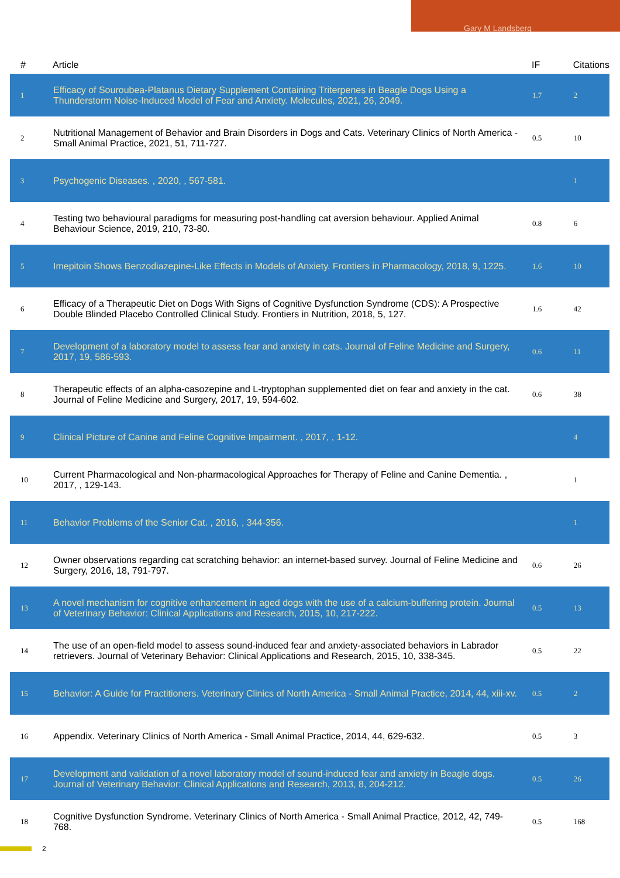Gary M Landsberg
| # | Article | IF | Citations |
| --- | --- | --- | --- |
| 1 | Efficacy of Souroubea-Platanus Dietary Supplement Containing Triterpenes in Beagle Dogs Using a Thunderstorm Noise-Induced Model of Fear and Anxiety. Molecules, 2021, 26, 2049. | 1.7 | 2 |
| 2 | Nutritional Management of Behavior and Brain Disorders in Dogs and Cats. Veterinary Clinics of North America - Small Animal Practice, 2021, 51, 711-727. | 0.5 | 10 |
| 3 | Psychogenic Diseases. , 2020, , 567-581. | | 1 |
| 4 | Testing two behavioural paradigms for measuring post-handling cat aversion behaviour. Applied Animal Behaviour Science, 2019, 210, 73-80. | 0.8 | 6 |
| 5 | Imepitoin Shows Benzodiazepine-Like Effects in Models of Anxiety. Frontiers in Pharmacology, 2018, 9, 1225. | 1.6 | 10 |
| 6 | Efficacy of a Therapeutic Diet on Dogs With Signs of Cognitive Dysfunction Syndrome (CDS): A Prospective Double Blinded Placebo Controlled Clinical Study. Frontiers in Nutrition, 2018, 5, 127. | 1.6 | 42 |
| 7 | Development of a laboratory model to assess fear and anxiety in cats. Journal of Feline Medicine and Surgery, 2017, 19, 586-593. | 0.6 | 11 |
| 8 | Therapeutic effects of an alpha-casozepine and L-tryptophan supplemented diet on fear and anxiety in the cat. Journal of Feline Medicine and Surgery, 2017, 19, 594-602. | 0.6 | 38 |
| 9 | Clinical Picture of Canine and Feline Cognitive Impairment. , 2017, , 1-12. | | 4 |
| 10 | Current Pharmacological and Non-pharmacological Approaches for Therapy of Feline and Canine Dementia. , 2017, , 129-143. | | 1 |
| 11 | Behavior Problems of the Senior Cat. , 2016, , 344-356. | | 1 |
| 12 | Owner observations regarding cat scratching behavior: an internet-based survey. Journal of Feline Medicine and Surgery, 2016, 18, 791-797. | 0.6 | 26 |
| 13 | A novel mechanism for cognitive enhancement in aged dogs with the use of a calcium-buffering protein. Journal of Veterinary Behavior: Clinical Applications and Research, 2015, 10, 217-222. | 0.5 | 13 |
| 14 | The use of an open-field model to assess sound-induced fear and anxiety-associated behaviors in Labrador retrievers. Journal of Veterinary Behavior: Clinical Applications and Research, 2015, 10, 338-345. | 0.5 | 22 |
| 15 | Behavior: A Guide for Practitioners. Veterinary Clinics of North America - Small Animal Practice, 2014, 44, xiii-xv. | 0.5 | 2 |
| 16 | Appendix. Veterinary Clinics of North America - Small Animal Practice, 2014, 44, 629-632. | 0.5 | 3 |
| 17 | Development and validation of a novel laboratory model of sound-induced fear and anxiety in Beagle dogs. Journal of Veterinary Behavior: Clinical Applications and Research, 2013, 8, 204-212. | 0.5 | 26 |
| 18 | Cognitive Dysfunction Syndrome. Veterinary Clinics of North America - Small Animal Practice, 2012, 42, 749-768. | 0.5 | 168 |
2